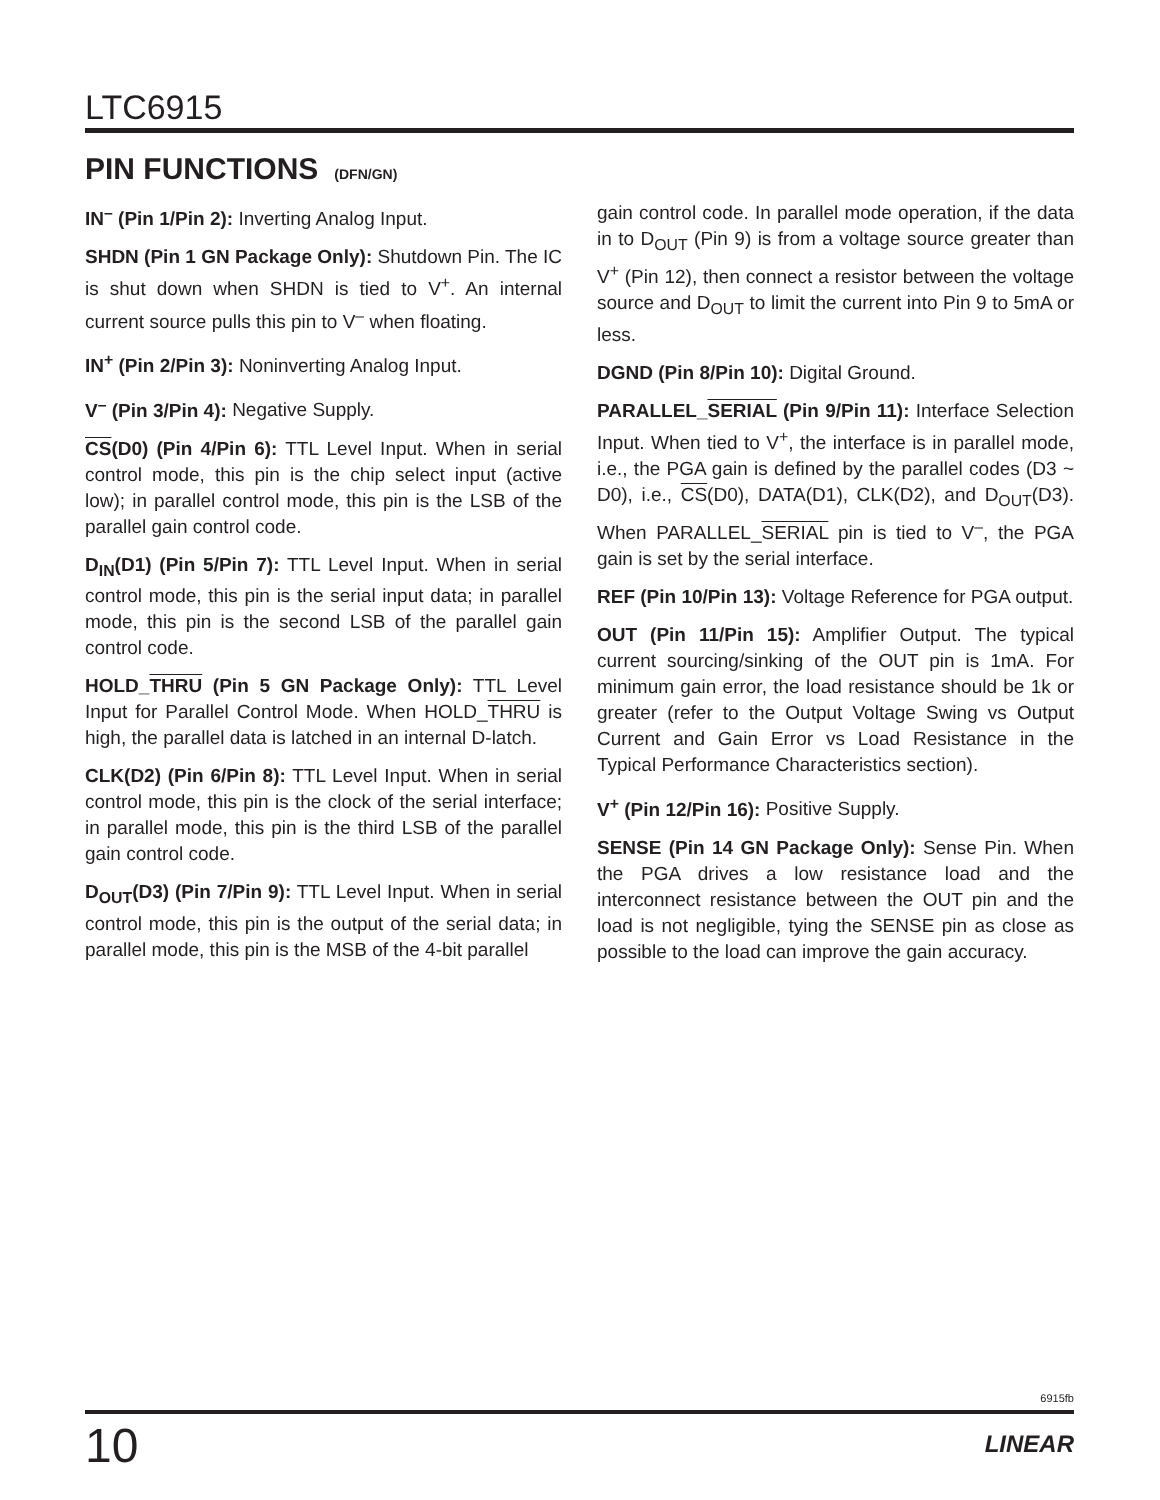LTC6915
PIN FUNCTIONS (DFN/GN)
IN<sup>–</sup> (Pin 1/Pin 2): Inverting Analog Input.
SHDN (Pin 1 GN Package Only): Shutdown Pin. The IC is shut down when SHDN is tied to V<sup>+</sup>. An internal current source pulls this pin to V<sup>–</sup> when floating.
IN<sup>+</sup> (Pin 2/Pin 3): Noninverting Analog Input.
V<sup>–</sup> (Pin 3/Pin 4): Negative Supply.
CS(D0) (Pin 4/Pin 6): TTL Level Input. When in serial control mode, this pin is the chip select input (active low); in parallel control mode, this pin is the LSB of the parallel gain control code.
D<sub>IN</sub>(D1) (Pin 5/Pin 7): TTL Level Input. When in serial control mode, this pin is the serial input data; in parallel mode, this pin is the second LSB of the parallel gain control code.
HOLD_THRU (Pin 5 GN Package Only): TTL Level Input for Parallel Control Mode. When HOLD_THRU is high, the parallel data is latched in an internal D-latch.
CLK(D2) (Pin 6/Pin 8): TTL Level Input. When in serial control mode, this pin is the clock of the serial interface; in parallel mode, this pin is the third LSB of the parallel gain control code.
D<sub>OUT</sub>(D3) (Pin 7/Pin 9): TTL Level Input. When in serial control mode, this pin is the output of the serial data; in parallel mode, this pin is the MSB of the 4-bit parallel
gain control code. In parallel mode operation, if the data in to D<sub>OUT</sub> (Pin 9) is from a voltage source greater than V<sup>+</sup> (Pin 12), then connect a resistor between the voltage source and D<sub>OUT</sub> to limit the current into Pin 9 to 5mA or less.
DGND (Pin 8/Pin 10): Digital Ground.
PARALLEL_SERIAL (Pin 9/Pin 11): Interface Selection Input. When tied to V<sup>+</sup>, the interface is in parallel mode, i.e., the PGA gain is defined by the parallel codes (D3 ~ D0), i.e., CS(D0), DATA(D1), CLK(D2), and D<sub>OUT</sub>(D3). When PARALLEL_SERIAL pin is tied to V<sup>–</sup>, the PGA gain is set by the serial interface.
REF (Pin 10/Pin 13): Voltage Reference for PGA output.
OUT (Pin 11/Pin 15): Amplifier Output. The typical current sourcing/sinking of the OUT pin is 1mA. For minimum gain error, the load resistance should be 1k or greater (refer to the Output Voltage Swing vs Output Current and Gain Error vs Load Resistance in the Typical Performance Characteristics section).
V<sup>+</sup> (Pin 12/Pin 16): Positive Supply.
SENSE (Pin 14 GN Package Only): Sense Pin. When the PGA drives a low resistance load and the interconnect resistance between the OUT pin and the load is not negligible, tying the SENSE pin as close as possible to the load can improve the gain accuracy.
6915fb
10 LINEAR